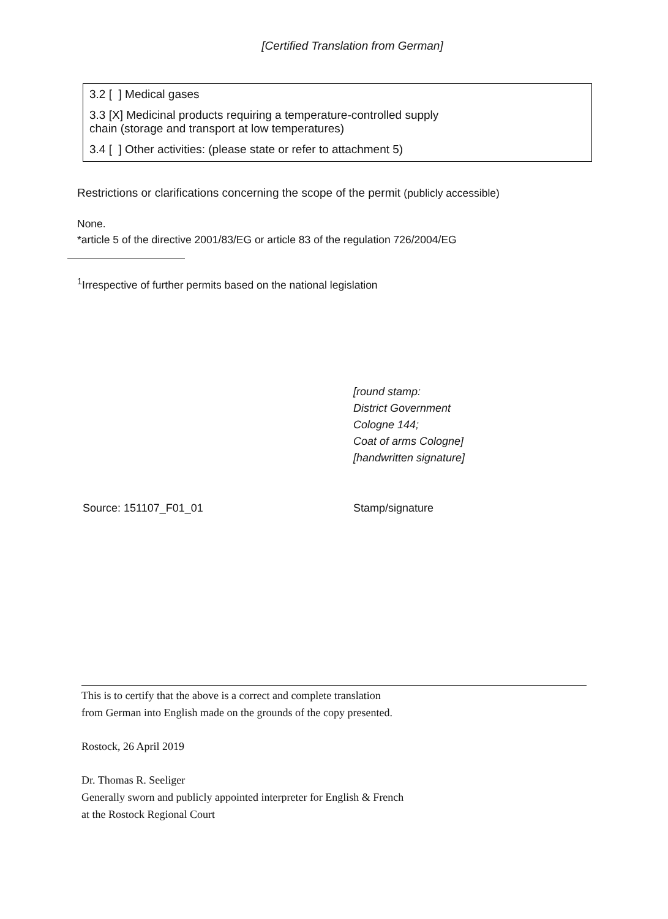[Certified Translation from German]
3.2 [ ] Medical gases
3.3 [X] Medicinal products requiring a temperature-controlled supply
chain (storage and transport at low temperatures)
3.4 [ ] Other activities: (please state or refer to attachment 5)
Restrictions or clarifications concerning the scope of the permit (publicly accessible)
None.
*article 5 of the directive 2001/83/EG or article 83 of the regulation 726/2004/EG
<sup>1</sup> Irrespective of further permits based on the national legislation
[round stamp:
District Government
Cologne 144;
Coat of arms Cologne]
[handwritten signature]
Source: 151107_F01_01 Stamp/signature
This is to certify that the above is a correct and complete translation
from German into English made on the grounds of the copy presented.
Rostock, 26 April 2019
Dr. Thomas R. Seeliger
Generally sworn and publicly appointed interpreter for English & French
at the Rostock Regional Court